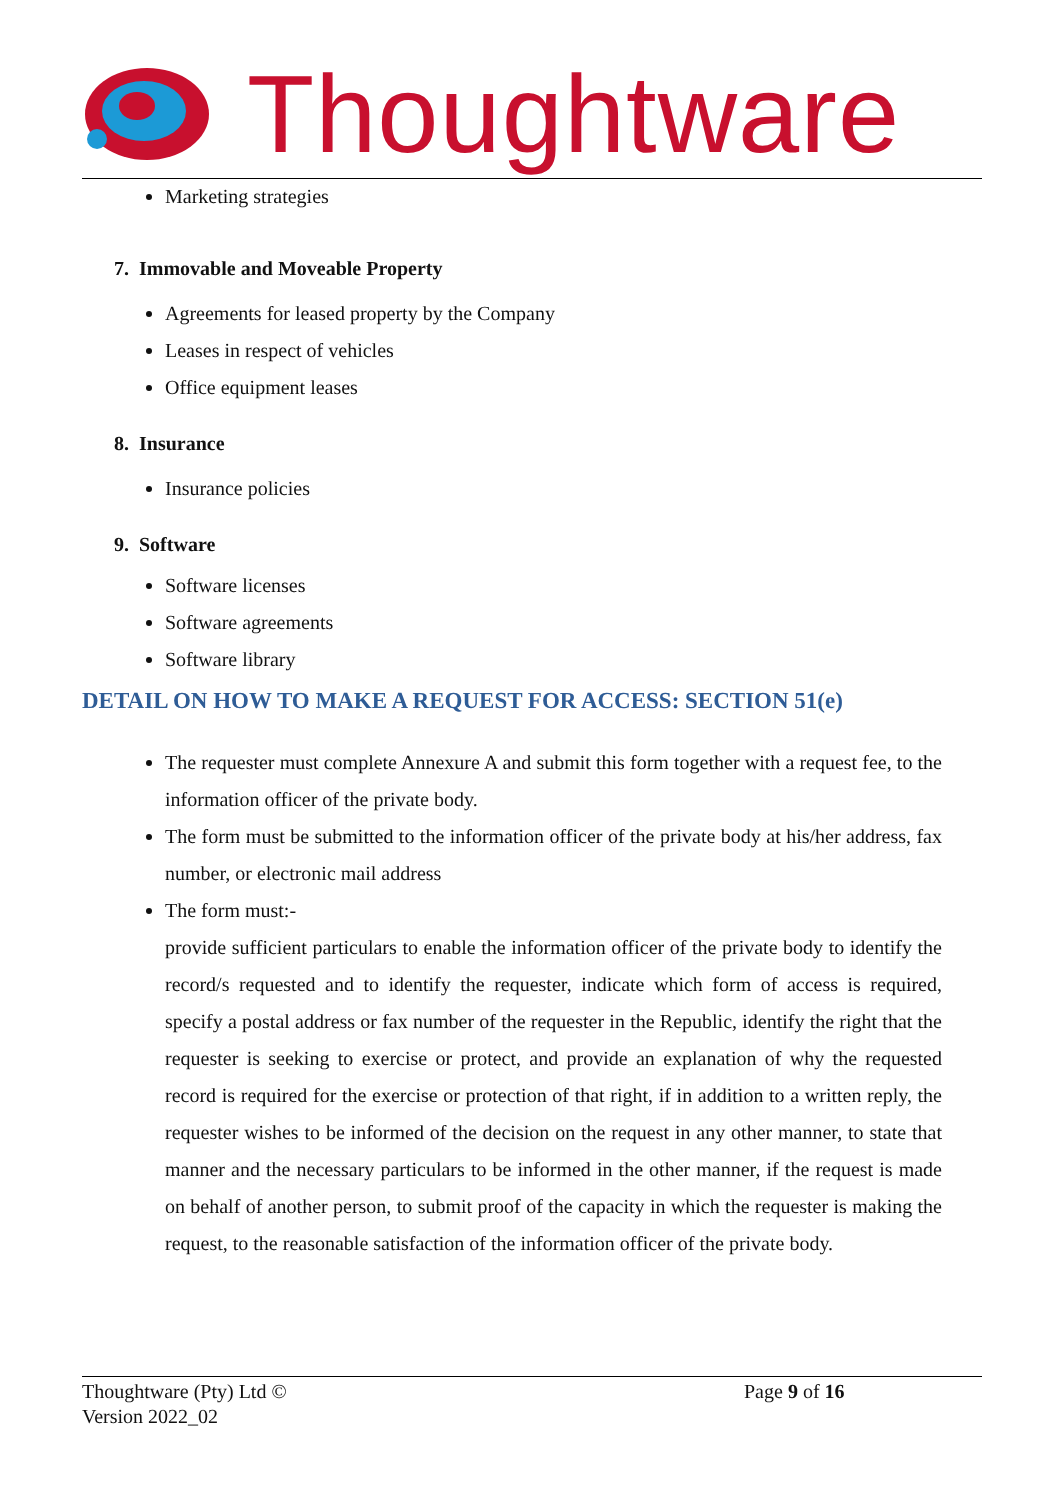Thoughtware
Marketing strategies
7. Immovable and Moveable Property
Agreements for leased property by the Company
Leases in respect of vehicles
Office equipment leases
8. Insurance
Insurance policies
9. Software
Software licenses
Software agreements
Software library
DETAIL ON HOW TO MAKE A REQUEST FOR ACCESS: SECTION 51(e)
The requester must complete Annexure A and submit this form together with a request fee, to the information officer of the private body.
The form must be submitted to the information officer of the private body at his/her address, fax number, or electronic mail address
The form must:-
provide sufficient particulars to enable the information officer of the private body to identify the record/s requested and to identify the requester, indicate which form of access is required, specify a postal address or fax number of the requester in the Republic, identify the right that the requester is seeking to exercise or protect, and provide an explanation of why the requested record is required for the exercise or protection of that right, if in addition to a written reply, the requester wishes to be informed of the decision on the request in any other manner, to state that manner and the necessary particulars to be informed in the other manner, if the request is made on behalf of another person, to submit proof of the capacity in which the requester is making the request, to the reasonable satisfaction of the information officer of the private body.
Thoughtware (Pty) Ltd ©
Version 2022_02
Page 9 of 16